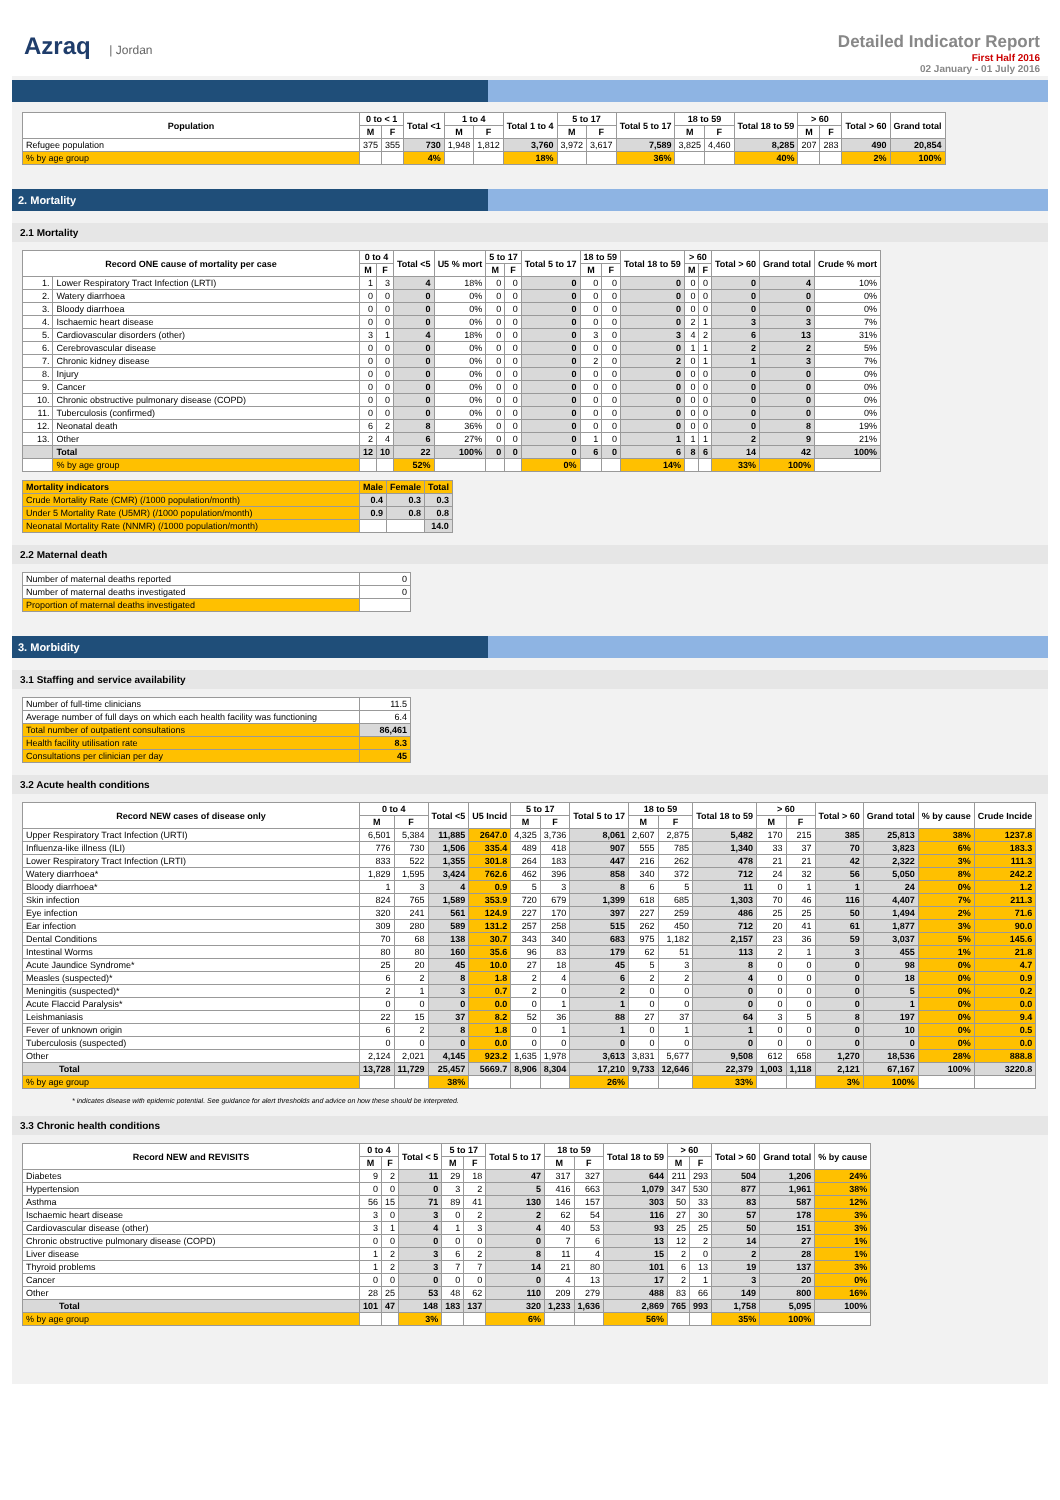Azraq | Jordan
Detailed Indicator Report
First Half 2016
02 January - 01 July 2016
| Population | 0 to < 1 | | Total <1 | 1 to 4 | | Total 1 to 4 | 5 to 17 | | Total 5 to 17 | 18 to 59 | | Total 18 to 59 | > 60 | | Total > 60 | Grand total |
| --- | --- | --- | --- | --- | --- | --- | --- | --- | --- | --- | --- | --- | --- | --- | --- | --- |
| | M | F | | M | F | | M | F | | M | F | | M | F | | |
| Refugee population | 375 | 355 | 730 | 1,948 | 1,812 | 3,760 | 3,972 | 3,617 | 7,589 | 3,825 | 4,460 | 8,285 | 207 | 283 | 490 | 20,854 |
| % by age group | | | 4% | | | 18% | | | 36% | | | 40% | | | 2% | 100% |
2. Mortality
2.1 Mortality
| Record ONE cause of mortality per case | | 0 to 4 | | Total <5 | U5 % mort | 5 to 17 | | Total 5 to 17 | 18 to 59 | | Total 18 to 59 | > 60 | | Total > 60 | Grand total | Crude % mort |
| --- | --- | --- | --- | --- | --- | --- | --- | --- | --- | --- | --- | --- | --- | --- | --- | --- |
| | | M | F | | | M | F | | M | F | | M | F | | | |
| 1. | Lower Respiratory Tract Infection (LRTI) | 1 | 3 | 4 | 18% | 0 | 0 | 0 | 0 | 0 | 0 | 0 | 0 | 0 | 4 | 10% |
| 2. | Watery diarrhoea | 0 | 0 | 0 | 0% | 0 | 0 | 0 | 0 | 0 | 0 | 0 | 0 | 0 | 0 | 0% |
| 3. | Bloody diarrhoea | 0 | 0 | 0 | 0% | 0 | 0 | 0 | 0 | 0 | 0 | 0 | 0 | 0 | 0 | 0% |
| 4. | Ischaemic heart disease | 0 | 0 | 0 | 0% | 0 | 0 | 0 | 0 | 0 | 0 | 2 | 1 | 3 | 3 | 7% |
| 5. | Cardiovascular disorders (other) | 3 | 1 | 4 | 18% | 0 | 0 | 0 | 3 | 0 | 3 | 4 | 2 | 6 | 13 | 31% |
| 6. | Cerebrovascular disease | 0 | 0 | 0 | 0% | 0 | 0 | 0 | 0 | 0 | 0 | 1 | 1 | 2 | 2 | 5% |
| 7. | Chronic kidney disease | 0 | 0 | 0 | 0% | 0 | 0 | 0 | 2 | 0 | 2 | 0 | 1 | 1 | 3 | 7% |
| 8. | Injury | 0 | 0 | 0 | 0% | 0 | 0 | 0 | 0 | 0 | 0 | 0 | 0 | 0 | 0 | 0% |
| 9. | Cancer | 0 | 0 | 0 | 0% | 0 | 0 | 0 | 0 | 0 | 0 | 0 | 0 | 0 | 0 | 0% |
| 10. | Chronic obstructive pulmonary disease (COPD) | 0 | 0 | 0 | 0% | 0 | 0 | 0 | 0 | 0 | 0 | 0 | 0 | 0 | 0 | 0% |
| 11. | Tuberculosis (confirmed) | 0 | 0 | 0 | 0% | 0 | 0 | 0 | 0 | 0 | 0 | 0 | 0 | 0 | 0 | 0% |
| 12. | Neonatal death | 6 | 2 | 8 | 36% | 0 | 0 | 0 | 0 | 0 | 0 | 0 | 0 | 0 | 8 | 19% |
| 13. | Other | 2 | 4 | 6 | 27% | 0 | 0 | 0 | 1 | 0 | 1 | 1 | 1 | 2 | 9 | 21% |
| | Total | 12 | 10 | 22 | 100% | 0 | 0 | 0 | 6 | 0 | 6 | 8 | 6 | 14 | 42 | 100% |
| | % by age group | | | 52% | | | | 0% | | | 14% | | | 33% | 100% | |
| Mortality indicators | Male | Female | Total |
| --- | --- | --- | --- |
| Crude Mortality Rate (CMR) (/1000 population/month) | 0.4 | 0.3 | 0.3 |
| Under 5 Mortality Rate (U5MR) (/1000 population/month) | 0.9 | 0.8 | 0.8 |
| Neonatal Mortality Rate (NNMR) (/1000 population/month) | | | 14.0 |
2.2 Maternal death
| Number of maternal deaths reported | 0 |
| Number of maternal deaths investigated | 0 |
| Proportion of maternal deaths investigated | |
3. Morbidity
3.1 Staffing and service availability
| Number of full-time clinicians | 11.5 |
| Average number of full days on which each health facility was functioning | 6.4 |
| Total number of outpatient consultations | 86,461 |
| Health facility utilisation rate | 8.3 |
| Consultations per clinician per day | 45 |
3.2 Acute health conditions
| Record NEW cases of disease only | 0 to 4 | | Total <5 | U5 Incid | 5 to 17 | | Total 5 to 17 | 18 to 59 | | Total 18 to 59 | > 60 | | Total > 60 | Grand total | % by cause | Crude Incide |
| --- | --- | --- | --- | --- | --- | --- | --- | --- | --- | --- | --- | --- | --- | --- | --- | --- |
| | M | F | | | M | F | | M | F | | M | F | | | | |
| Upper Respiratory Tract Infection (URTI) | 6,501 | 5,384 | 11,885 | 2647.0 | 4,325 | 3,736 | 8,061 | 2,607 | 2,875 | 5,482 | 170 | 215 | 385 | 25,813 | 38% | 1237.8 |
| Influenza-like illness (ILI) | 776 | 730 | 1,506 | 335.4 | 489 | 418 | 907 | 555 | 785 | 1,340 | 33 | 37 | 70 | 3,823 | 6% | 183.3 |
| Lower Respiratory Tract Infection (LRTI) | 833 | 522 | 1,355 | 301.8 | 264 | 183 | 447 | 216 | 262 | 478 | 21 | 21 | 42 | 2,322 | 3% | 111.3 |
| Watery diarrhoea* | 1,829 | 1,595 | 3,424 | 762.6 | 462 | 396 | 858 | 340 | 372 | 712 | 24 | 32 | 56 | 5,050 | 8% | 242.2 |
| Bloody diarrhoea* | 1 | 3 | 4 | 0.9 | 5 | 3 | 8 | 6 | 5 | 11 | 0 | 1 | 1 | 24 | 0% | 1.2 |
| Skin infection | 824 | 765 | 1,589 | 353.9 | 720 | 679 | 1,399 | 618 | 685 | 1,303 | 70 | 46 | 116 | 4,407 | 7% | 211.3 |
| Eye infection | 320 | 241 | 561 | 124.9 | 227 | 170 | 397 | 227 | 259 | 486 | 25 | 25 | 50 | 1,494 | 2% | 71.6 |
| Ear infection | 309 | 280 | 589 | 131.2 | 257 | 258 | 515 | 262 | 450 | 712 | 20 | 41 | 61 | 1,877 | 3% | 90.0 |
| Dental Conditions | 70 | 68 | 138 | 30.7 | 343 | 340 | 683 | 975 | 1,182 | 2,157 | 23 | 36 | 59 | 3,037 | 5% | 145.6 |
| Intestinal Worms | 80 | 80 | 160 | 35.6 | 96 | 83 | 179 | 62 | 51 | 113 | 2 | 1 | 3 | 455 | 1% | 21.8 |
| Acute Jaundice Syndrome* | 25 | 20 | 45 | 10.0 | 27 | 18 | 45 | 5 | 3 | 8 | 0 | 0 | 0 | 98 | 0% | 4.7 |
| Measles (suspected)* | 6 | 2 | 8 | 1.8 | 2 | 4 | 6 | 2 | 2 | 4 | 0 | 0 | 0 | 18 | 0% | 0.9 |
| Meningitis (suspected)* | 2 | 1 | 3 | 0.7 | 2 | 0 | 2 | 0 | 0 | 0 | 0 | 0 | 0 | 5 | 0% | 0.2 |
| Acute Flaccid Paralysis* | 0 | 0 | 0 | 0.0 | 0 | 1 | 1 | 0 | 0 | 0 | 0 | 0 | 0 | 1 | 0% | 0.0 |
| Leishmaniasis | 22 | 15 | 37 | 8.2 | 52 | 36 | 88 | 27 | 37 | 64 | 3 | 5 | 8 | 197 | 0% | 9.4 |
| Fever of unknown origin | 6 | 2 | 8 | 1.8 | 0 | 1 | 1 | 0 | 1 | 1 | 0 | 0 | 0 | 10 | 0% | 0.5 |
| Tuberculosis (suspected) | 0 | 0 | 0 | 0.0 | 0 | 0 | 0 | 0 | 0 | 0 | 0 | 0 | 0 | 0 | 0% | 0.0 |
| Other | 2,124 | 2,021 | 4,145 | 923.2 | 1,635 | 1,978 | 3,613 | 3,831 | 5,677 | 9,508 | 612 | 658 | 1,270 | 18,536 | 28% | 888.8 |
| Total | 13,728 | 11,729 | 25,457 | 5669.7 | 8,906 | 8,304 | 17,210 | 9,733 | 12,646 | 22,379 | 1,003 | 1,118 | 2,121 | 67,167 | 100% | 3220.8 |
| % by age group | | | 38% | | | | 26% | | | 33% | | | 3% | 100% | | |
* indicates disease with epidemic potential. See guidance for alert thresholds and advice on how these should be interpreted.
3.3 Chronic health conditions
| Record NEW and REVISITS | 0 to 4 | | Total < 5 | 5 to 17 | | Total 5 to 17 | 18 to 59 | | Total 18 to 59 | > 60 | | Total > 60 | Grand total | % by cause |
| --- | --- | --- | --- | --- | --- | --- | --- | --- | --- | --- | --- | --- | --- | --- |
| | M | F | | M | F | | M | F | | M | F | | | |
| Diabetes | 9 | 2 | 11 | 29 | 18 | 47 | 317 | 327 | 644 | 211 | 293 | 504 | 1,206 | 24% |
| Hypertension | 0 | 0 | 0 | 3 | 2 | 5 | 416 | 663 | 1,079 | 347 | 530 | 877 | 1,961 | 38% |
| Asthma | 56 | 15 | 71 | 89 | 41 | 130 | 146 | 157 | 303 | 50 | 33 | 83 | 587 | 12% |
| Ischaemic heart disease | 3 | 0 | 3 | 0 | 2 | 2 | 62 | 54 | 116 | 27 | 30 | 57 | 178 | 3% |
| Cardiovascular disease (other) | 3 | 1 | 4 | 1 | 3 | 4 | 40 | 53 | 93 | 25 | 25 | 50 | 151 | 3% |
| Chronic obstructive pulmonary disease (COPD) | 0 | 0 | 0 | 0 | 0 | 0 | 7 | 6 | 13 | 12 | 2 | 14 | 27 | 1% |
| Liver disease | 1 | 2 | 3 | 6 | 2 | 8 | 11 | 4 | 15 | 2 | 0 | 2 | 28 | 1% |
| Thyroid problems | 1 | 2 | 3 | 7 | 7 | 14 | 21 | 80 | 101 | 6 | 13 | 19 | 137 | 3% |
| Cancer | 0 | 0 | 0 | 0 | 0 | 0 | 4 | 13 | 17 | 2 | 1 | 3 | 20 | 0% |
| Other | 28 | 25 | 53 | 48 | 62 | 110 | 209 | 279 | 488 | 83 | 66 | 149 | 800 | 16% |
| Total | 101 | 47 | 148 | 183 | 137 | 320 | 1,233 | 1,636 | 2,869 | 765 | 993 | 1,758 | 5,095 | 100% |
| % by age group | | | 3% | | | 6% | | | 56% | | | 35% | 100% | |